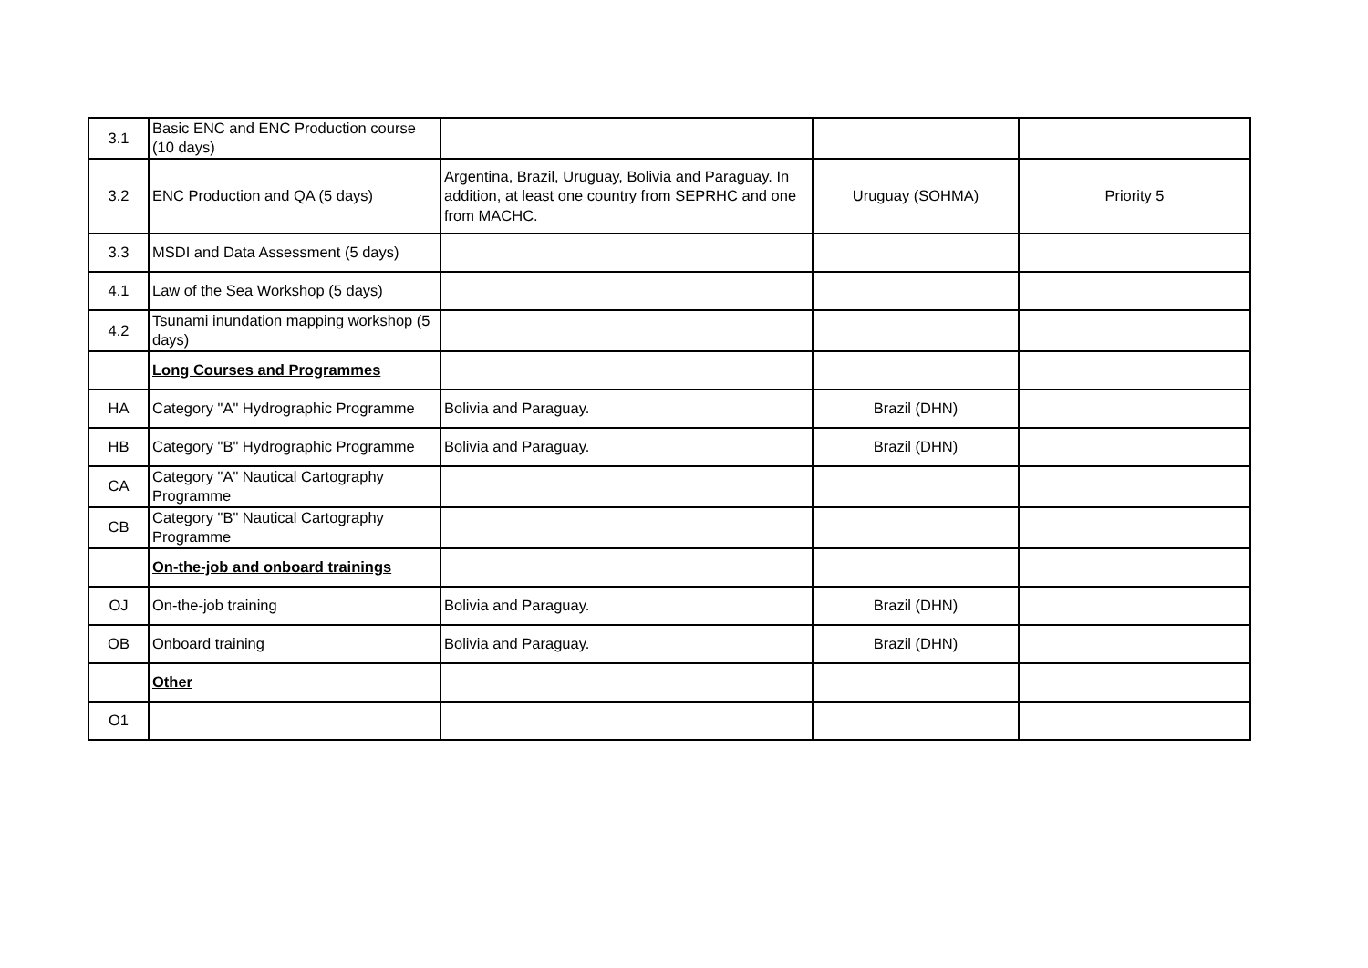| 3.1 | Basic ENC and ENC Production course (10 days) | | | |
| 3.2 | ENC Production and QA (5 days) | Argentina, Brazil, Uruguay, Bolivia and Paraguay. In addition, at least one country from SEPRHC and one from MACHC. | Uruguay (SOHMA) | Priority 5 |
| 3.3 | MSDI and Data Assessment (5 days) | | | |
| 4.1 | Law of the Sea Workshop (5 days) | | | |
| 4.2 | Tsunami inundation mapping workshop (5 days) | | | |
| | Long Courses and Programmes | | | |
| HA | Category "A" Hydrographic Programme | Bolivia and Paraguay. | Brazil (DHN) | |
| HB | Category "B" Hydrographic Programme | Bolivia and Paraguay. | Brazil (DHN) | |
| CA | Category "A" Nautical Cartography Programme | | | |
| CB | Category "B" Nautical Cartography Programme | | | |
| | On-the-job and onboard trainings | | | |
| OJ | On-the-job training | Bolivia and Paraguay. | Brazil (DHN) | |
| OB | Onboard training | Bolivia and Paraguay. | Brazil (DHN) | |
| | Other | | | |
| O1 | | | | |